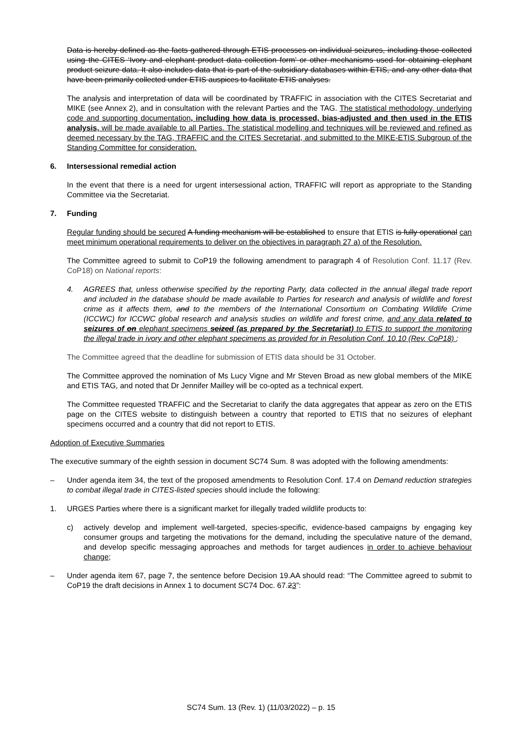Data is hereby defined as the facts gathered through ETIS processes on individual seizures, including those collected using the CITES ‘Ivory and elephant product data collection form’ or other mechanisms used for obtaining elephant product seizure data. It also includes data that is part of the subsidiary databases within ETIS, and any other data that have been primarily collected under ETIS auspices to facilitate ETIS analyses.
The analysis and interpretation of data will be coordinated by TRAFFIC in association with the CITES Secretariat and MIKE (see Annex 2), and in consultation with the relevant Parties and the TAG. The statistical methodology, underlying code and supporting documentation, including how data is processed, bias-adjusted and then used in the ETIS analysis, will be made available to all Parties. The statistical modelling and techniques will be reviewed and refined as deemed necessary by the TAG, TRAFFIC and the CITES Secretariat, and submitted to the MIKE-ETIS Subgroup of the Standing Committee for consideration.
6. Intersessional remedial action
In the event that there is a need for urgent intersessional action, TRAFFIC will report as appropriate to the Standing Committee via the Secretariat.
7. Funding
Regular funding should be secured A funding mechanism will be established to ensure that ETIS is fully operational can meet minimum operational requirements to deliver on the objectives in paragraph 27 a) of the Resolution.
The Committee agreed to submit to CoP19 the following amendment to paragraph 4 of Resolution Conf. 11.17 (Rev. CoP18) on National reports:
4. AGREES that, unless otherwise specified by the reporting Party, data collected in the annual illegal trade report and included in the database should be made available to Parties for research and analysis of wildlife and forest crime as it affects them, and to the members of the International Consortium on Combating Wildlife Crime (ICCWC) for ICCWC global research and analysis studies on wildlife and forest crime, and any data related to seizures of on elephant specimens seized (as prepared by the Secretariat) to ETIS to support the monitoring the illegal trade in ivory and other elephant specimens as provided for in Resolution Conf. 10.10 (Rev. CoP18) ;
The Committee agreed that the deadline for submission of ETIS data should be 31 October.
The Committee approved the nomination of Ms Lucy Vigne and Mr Steven Broad as new global members of the MIKE and ETIS TAG, and noted that Dr Jennifer Mailley will be co-opted as a technical expert.
The Committee requested TRAFFIC and the Secretariat to clarify the data aggregates that appear as zero on the ETIS page on the CITES website to distinguish between a country that reported to ETIS that no seizures of elephant specimens occurred and a country that did not report to ETIS.
Adoption of Executive Summaries
The executive summary of the eighth session in document SC74 Sum. 8 was adopted with the following amendments:
– Under agenda item 34, the text of the proposed amendments to Resolution Conf. 17.4 on Demand reduction strategies to combat illegal trade in CITES-listed species should include the following:
1. URGES Parties where there is a significant market for illegally traded wildlife products to:
c) actively develop and implement well-targeted, species-specific, evidence-based campaigns by engaging key consumer groups and targeting the motivations for the demand, including the speculative nature of the demand, and develop specific messaging approaches and methods for target audiences in order to achieve behaviour change;
– Under agenda item 67, page 7, the sentence before Decision 19.AA should read: “The Committee agreed to submit to CoP19 the draft decisions in Annex 1 to document SC74 Doc. 67.23”:
SC74 Sum. 13 (Rev. 1) (11/03/2022) – p. 15